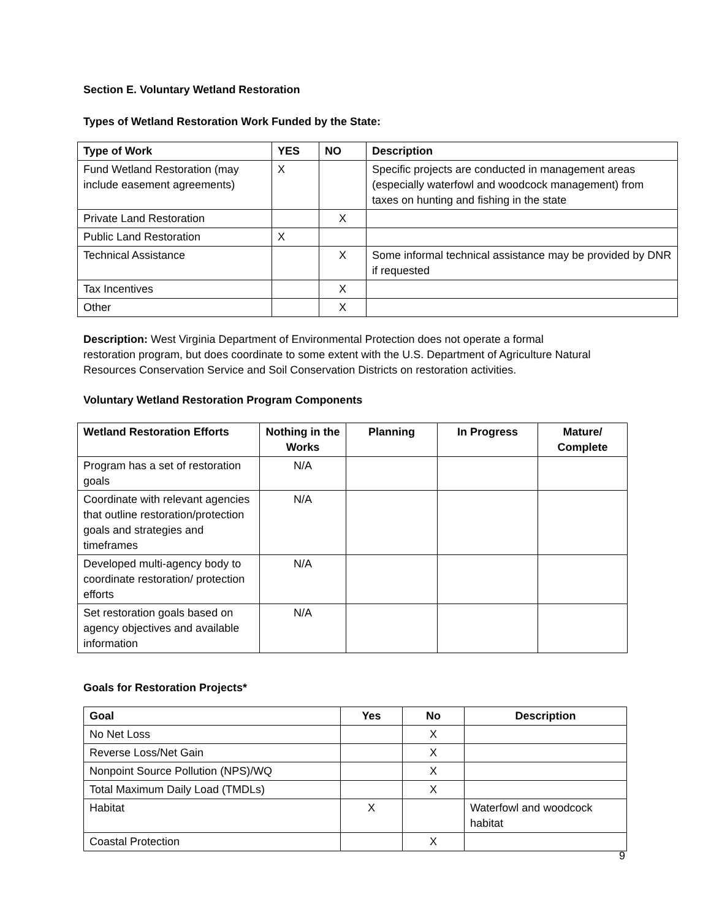Section E. Voluntary Wetland Restoration
Types of Wetland Restoration Work Funded by the State:
| Type of Work | YES | NO | Description |
| --- | --- | --- | --- |
| Fund Wetland Restoration (may include easement agreements) | X | | Specific projects are conducted in management areas (especially waterfowl and woodcock management) from taxes on hunting and fishing in the state |
| Private Land Restoration | | X | |
| Public Land Restoration | X | | |
| Technical Assistance | | X | Some informal technical assistance may be provided by DNR if requested |
| Tax Incentives | | X | |
| Other | | X | |
Description: West Virginia Department of Environmental Protection does not operate a formal restoration program, but does coordinate to some extent with the U.S. Department of Agriculture Natural Resources Conservation Service and Soil Conservation Districts on restoration activities.
Voluntary Wetland Restoration Program Components
| Wetland Restoration Efforts | Nothing in the Works | Planning | In Progress | Mature/ Complete |
| --- | --- | --- | --- | --- |
| Program has a set of restoration goals | N/A | | | |
| Coordinate with relevant agencies that outline restoration/protection goals and strategies and timeframes | N/A | | | |
| Developed multi-agency body to coordinate restoration/ protection efforts | N/A | | | |
| Set restoration goals based on agency objectives and available information | N/A | | | |
Goals for Restoration Projects*
| Goal | Yes | No | Description |
| --- | --- | --- | --- |
| No Net Loss | | X | |
| Reverse Loss/Net Gain | | X | |
| Nonpoint Source Pollution (NPS)/WQ | | X | |
| Total Maximum Daily Load (TMDLs) | | X | |
| Habitat | X | | Waterfowl and woodcock habitat |
| Coastal Protection | | X | |
9